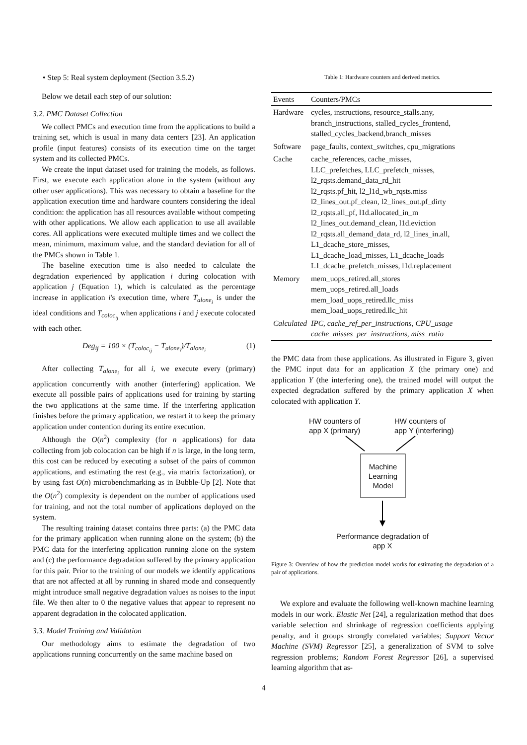• Step 5: Real system deployment (Section 3.5.2)
Below we detail each step of our solution:
3.2. PMC Dataset Collection
We collect PMCs and execution time from the applications to build a training set, which is usual in many data centers [23]. An application profile (input features) consists of its execution time on the target system and its collected PMCs.
We create the input dataset used for training the models, as follows. First, we execute each application alone in the system (without any other user applications). This was necessary to obtain a baseline for the application execution time and hardware counters considering the ideal condition: the application has all resources available without competing with other applications. We allow each application to use all available cores. All applications were executed multiple times and we collect the mean, minimum, maximum value, and the standard deviation for all of the PMCs shown in Table 1.
The baseline execution time is also needed to calculate the degradation experienced by application i during colocation with application j (Equation 1), which is calculated as the percentage increase in application i's execution time, where T<sub>alone<sub>i</sub></sub> is under the ideal conditions and T<sub>coloc<sub>ij</sub></sub> when applications i and j execute colocated with each other.
Deg<sub>ij</sub> = 100 × (T<sub>coloc<sub>ij</sub></sub> − T<sub>alone<sub>i</sub></sub>)/T<sub>alone<sub>i</sub></sub> (1)
After collecting T<sub>alone<sub>i</sub></sub> for all i, we execute every (primary) application concurrently with another (interfering) application. We execute all possible pairs of applications used for training by starting the two applications at the same time. If the interfering application finishes before the primary application, we restart it to keep the primary application under contention during its entire execution.
Although the O(n<sup>2</sup>) complexity (for n applications) for data collecting from job colocation can be high if n is large, in the long term, this cost can be reduced by executing a subset of the pairs of common applications, and estimating the rest (e.g., via matrix factorization), or by using fast O(n) microbenchmarking as in Bubble-Up [2]. Note that the O(n<sup>2</sup>) complexity is dependent on the number of applications used for training, and not the total number of applications deployed on the system.
The resulting training dataset contains three parts: (a) the PMC data for the primary application when running alone on the system; (b) the PMC data for the interfering application running alone on the system and (c) the performance degradation suffered by the primary application for this pair. Prior to the training of our models we identify applications that are not affected at all by running in shared mode and consequently might introduce small negative degradation values as noises to the input file. We then alter to 0 the negative values that appear to represent no apparent degradation in the colocated application.
3.3. Model Training and Validation
Our methodology aims to estimate the degradation of two applications running concurrently on the same machine based on
Table 1: Hardware counters and derived metrics.
| Events | Counters/PMCs |
| --- | --- |
| Hardware | cycles, instructions, resource_stalls.any, branch_instructions, stalled_cycles_frontend, stalled_cycles_backend,branch_misses |
| Software | page_faults, context_switches, cpu_migrations |
| Cache | cache_references, cache_misses, LLC_prefetches, LLC_prefetch_misses, l2_rqsts.demand_data_rd_hit l2_rqsts.pf_hit, l2_l1d_wb_rqsts.miss l2_lines_out.pf_clean, l2_lines_out.pf_dirty l2_rqsts.all_pf, l1d.allocated_in_m l2_lines_out.demand_clean, l1d.eviction l2_rqsts.all_demand_data_rd, l2_lines_in.all, L1_dcache_store_misses, L1_dcache_load_misses, L1_dcache_loads L1_dcache_prefetch_misses, l1d.replacement |
| Memory | mem_uops_retired.all_stores mem_uops_retired.all_loads mem_load_uops_retired.llc_miss mem_load_uops_retired.llc_hit |
| Calculated | IPC, cache_ref_per_instructions, CPU_usage cache_misses_per_instructions, miss_ratio |
the PMC data from these applications. As illustrated in Figure 3, given the PMC input data for an application X (the primary one) and application Y (the interfering one), the trained model will output the expected degradation suffered by the primary application X when colocated with application Y.
HW counters of
app X (primary)
HW counters of
app Y (interfering)
Machine Learning Model
Performance degradation of app X
Figure 3: Overview of how the prediction model works for estimating the degradation of a pair of applications.
We explore and evaluate the following well-known machine learning models in our work. Elastic Net [24], a regularization method that does variable selection and shrinkage of regression coefficients applying penalty, and it groups strongly correlated variables; Support Vector Machine (SVM) Regressor [25], a generalization of SVM to solve regression problems; Random Forest Regressor [26], a supervised learning algorithm that as-
4